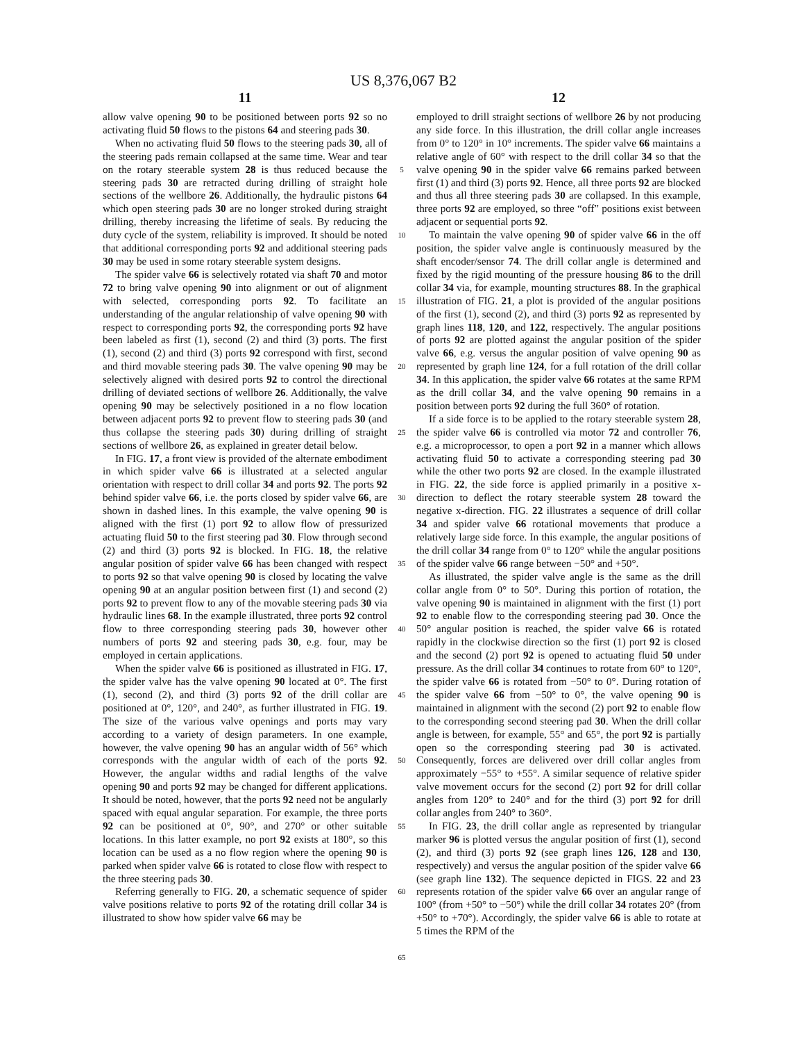US 8,376,067 B2
11 12
allow valve opening 90 to be positioned between ports 92 so no activating fluid 50 flows to the pistons 64 and steering pads 30.
When no activating fluid 50 flows to the steering pads 30, all of the steering pads remain collapsed at the same time. Wear and tear on the rotary steerable system 28 is thus reduced because the steering pads 30 are retracted during drilling of straight hole sections of the wellbore 26. Additionally, the hydraulic pistons 64 which open steering pads 30 are no longer stroked during straight drilling, thereby increasing the lifetime of seals. By reducing the duty cycle of the system, reliability is improved. It should be noted that additional corresponding ports 92 and additional steering pads 30 may be used in some rotary steerable system designs.
The spider valve 66 is selectively rotated via shaft 70 and motor 72 to bring valve opening 90 into alignment or out of alignment with selected, corresponding ports 92. To facilitate an understanding of the angular relationship of valve opening 90 with respect to corresponding ports 92, the corresponding ports 92 have been labeled as first (1), second (2) and third (3) ports. The first (1), second (2) and third (3) ports 92 correspond with first, second and third movable steering pads 30. The valve opening 90 may be selectively aligned with desired ports 92 to control the directional drilling of deviated sections of wellbore 26. Additionally, the valve opening 90 may be selectively positioned in a no flow location between adjacent ports 92 to prevent flow to steering pads 30 (and thus collapse the steering pads 30) during drilling of straight sections of wellbore 26, as explained in greater detail below.
In FIG. 17, a front view is provided of the alternate embodiment in which spider valve 66 is illustrated at a selected angular orientation with respect to drill collar 34 and ports 92. The ports 92 behind spider valve 66, i.e. the ports closed by spider valve 66, are shown in dashed lines. In this example, the valve opening 90 is aligned with the first (1) port 92 to allow flow of pressurized actuating fluid 50 to the first steering pad 30. Flow through second (2) and third (3) ports 92 is blocked. In FIG. 18, the relative angular position of spider valve 66 has been changed with respect to ports 92 so that valve opening 90 is closed by locating the valve opening 90 at an angular position between first (1) and second (2) ports 92 to prevent flow to any of the movable steering pads 30 via hydraulic lines 68. In the example illustrated, three ports 92 control flow to three corresponding steering pads 30, however other numbers of ports 92 and steering pads 30, e.g. four, may be employed in certain applications.
When the spider valve 66 is positioned as illustrated in FIG. 17, the spider valve has the valve opening 90 located at 0°. The first (1), second (2), and third (3) ports 92 of the drill collar are positioned at 0°, 120°, and 240°, as further illustrated in FIG. 19. The size of the various valve openings and ports may vary according to a variety of design parameters. In one example, however, the valve opening 90 has an angular width of 56° which corresponds with the angular width of each of the ports 92. However, the angular widths and radial lengths of the valve opening 90 and ports 92 may be changed for different applications. It should be noted, however, that the ports 92 need not be angularly spaced with equal angular separation. For example, the three ports 92 can be positioned at 0°, 90°, and 270° or other suitable locations. In this latter example, no port 92 exists at 180°, so this location can be used as a no flow region where the opening 90 is parked when spider valve 66 is rotated to close flow with respect to the three steering pads 30.
Referring generally to FIG. 20, a schematic sequence of spider valve positions relative to ports 92 of the rotating drill collar 34 is illustrated to show how spider valve 66 may be
5
10
15
20
25
30
35
40
45
50
55
60
65
employed to drill straight sections of wellbore 26 by not producing any side force. In this illustration, the drill collar angle increases from 0° to 120° in 10° increments. The spider valve 66 maintains a relative angle of 60° with respect to the drill collar 34 so that the valve opening 90 in the spider valve 66 remains parked between first (1) and third (3) ports 92. Hence, all three ports 92 are blocked and thus all three steering pads 30 are collapsed. In this example, three ports 92 are employed, so three “off” positions exist between adjacent or sequential ports 92.
To maintain the valve opening 90 of spider valve 66 in the off position, the spider valve angle is continuously measured by the shaft encoder/sensor 74. The drill collar angle is determined and fixed by the rigid mounting of the pressure housing 86 to the drill collar 34 via, for example, mounting structures 88. In the graphical illustration of FIG. 21, a plot is provided of the angular positions of the first (1), second (2), and third (3) ports 92 as represented by graph lines 118, 120, and 122, respectively. The angular positions of ports 92 are plotted against the angular position of the spider valve 66, e.g. versus the angular position of valve opening 90 as represented by graph line 124, for a full rotation of the drill collar 34. In this application, the spider valve 66 rotates at the same RPM as the drill collar 34, and the valve opening 90 remains in a position between ports 92 during the full 360° of rotation.
If a side force is to be applied to the rotary steerable system 28, the spider valve 66 is controlled via motor 72 and controller 76, e.g. a microprocessor, to open a port 92 in a manner which allows activating fluid 50 to activate a corresponding steering pad 30 while the other two ports 92 are closed. In the example illustrated in FIG. 22, the side force is applied primarily in a positive x-direction to deflect the rotary steerable system 28 toward the negative x-direction. FIG. 22 illustrates a sequence of drill collar 34 and spider valve 66 rotational movements that produce a relatively large side force. In this example, the angular positions of the drill collar 34 range from 0° to 120° while the angular positions of the spider valve 66 range between −50° and +50°.
As illustrated, the spider valve angle is the same as the drill collar angle from 0° to 50°. During this portion of rotation, the valve opening 90 is maintained in alignment with the first (1) port 92 to enable flow to the corresponding steering pad 30. Once the 50° angular position is reached, the spider valve 66 is rotated rapidly in the clockwise direction so the first (1) port 92 is closed and the second (2) port 92 is opened to actuating fluid 50 under pressure. As the drill collar 34 continues to rotate from 60° to 120°, the spider valve 66 is rotated from −50° to 0°. During rotation of the spider valve 66 from −50° to 0°, the valve opening 90 is maintained in alignment with the second (2) port 92 to enable flow to the corresponding second steering pad 30. When the drill collar angle is between, for example, 55° and 65°, the port 92 is partially open so the corresponding steering pad 30 is activated. Consequently, forces are delivered over drill collar angles from approximately −55° to +55°. A similar sequence of relative spider valve movement occurs for the second (2) port 92 for drill collar angles from 120° to 240° and for the third (3) port 92 for drill collar angles from 240° to 360°.
In FIG. 23, the drill collar angle as represented by triangular marker 96 is plotted versus the angular position of first (1), second (2), and third (3) ports 92 (see graph lines 126, 128 and 130, respectively) and versus the angular position of the spider valve 66 (see graph line 132). The sequence depicted in FIGS. 22 and 23 represents rotation of the spider valve 66 over an angular range of 100° (from +50° to −50°) while the drill collar 34 rotates 20° (from +50° to +70°). Accordingly, the spider valve 66 is able to rotate at 5 times the RPM of the